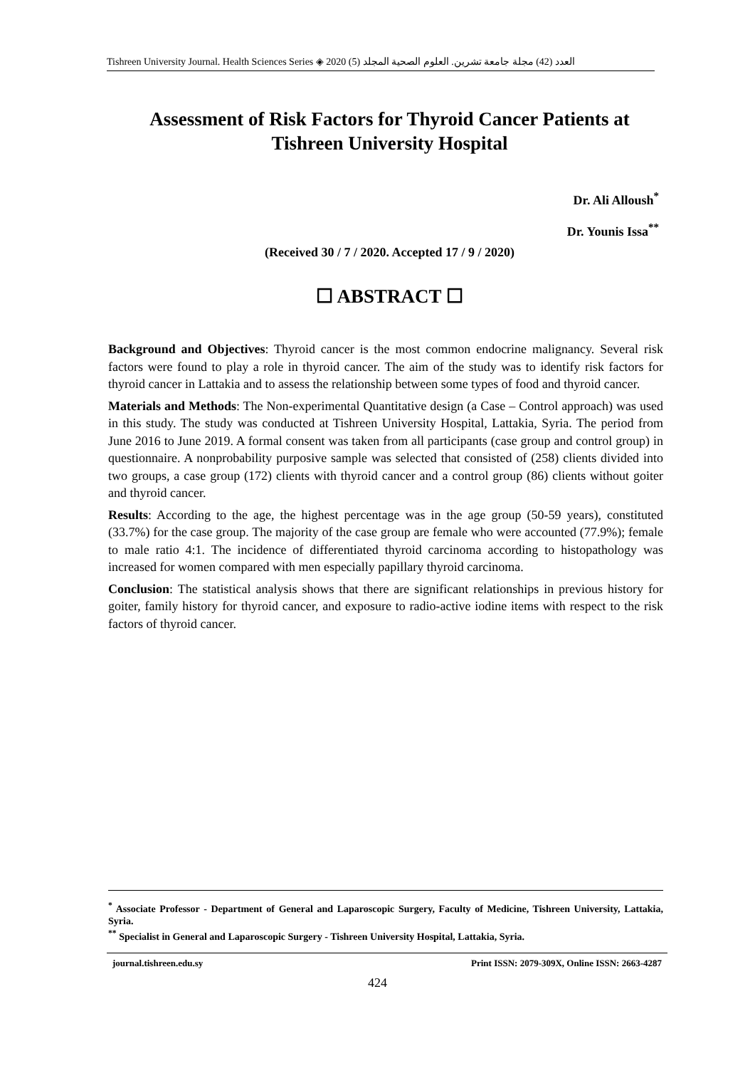Tishreen University Journal. Health Sciences Series ◈ 2020 (5) العدد (42) مجلة جامعة تشرين. العلوم الصحية المجلد
Assessment of Risk Factors for Thyroid Cancer Patients at
Tishreen University Hospital
Dr. Ali Alloush<sup>*</sup>
Dr. Younis Issa<sup>**</sup>
(Received 30 / 7 / 2020. Accepted 17 / 9 / 2020)
☐ ABSTRACT ☐
Background and Objectives: Thyroid cancer is the most common endocrine malignancy. Several risk factors were found to play a role in thyroid cancer. The aim of the study was to identify risk factors for thyroid cancer in Lattakia and to assess the relationship between some types of food and thyroid cancer.
Materials and Methods: The Non-experimental Quantitative design (a Case – Control approach) was used in this study. The study was conducted at Tishreen University Hospital, Lattakia, Syria. The period from June 2016 to June 2019. A formal consent was taken from all participants (case group and control group) in questionnaire. A nonprobability purposive sample was selected that consisted of (258) clients divided into two groups, a case group (172) clients with thyroid cancer and a control group (86) clients without goiter and thyroid cancer.
Results: According to the age, the highest percentage was in the age group (50-59 years), constituted (33.7%) for the case group. The majority of the case group are female who were accounted (77.9%); female to male ratio 4:1. The incidence of differentiated thyroid carcinoma according to histopathology was increased for women compared with men especially papillary thyroid carcinoma.
Conclusion: The statistical analysis shows that there are significant relationships in previous history for goiter, family history for thyroid cancer, and exposure to radio-active iodine items with respect to the risk factors of thyroid cancer.
<sup>*</sup> Associate Professor - Department of General and Laparoscopic Surgery, Faculty of Medicine, Tishreen University, Lattakia, Syria.
<sup>**</sup> Specialist in General and Laparoscopic Surgery - Tishreen University Hospital, Lattakia, Syria.
journal.tishreen.edu.sy Print ISSN: 2079-309X, Online ISSN: 2663-4287
424